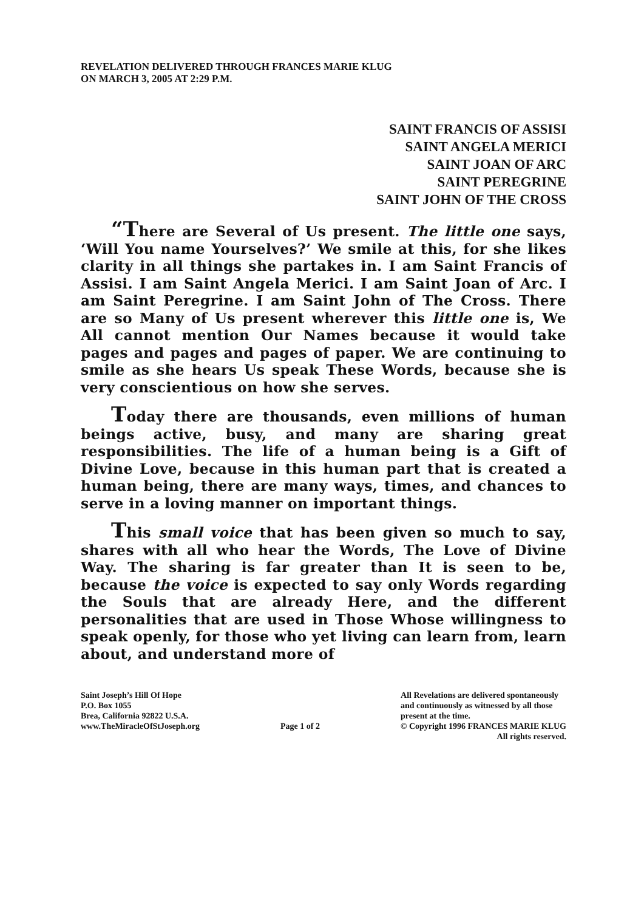REVELATION DELIVERED THROUGH FRANCES MARIE KLUG
ON MARCH 3, 2005 AT 2:29 P.M.
SAINT FRANCIS OF ASSISI
SAINT ANGELA MERICI
SAINT JOAN OF ARC
SAINT PEREGRINE
SAINT JOHN OF THE CROSS
“There are Several of Us present. The little one says, ‘Will You name Yourselves?’ We smile at this, for she likes clarity in all things she partakes in. I am Saint Francis of Assisi. I am Saint Angela Merici. I am Saint Joan of Arc. I am Saint Peregrine. I am Saint John of The Cross. There are so Many of Us present wherever this little one is, We All cannot mention Our Names because it would take pages and pages and pages of paper. We are continuing to smile as she hears Us speak These Words, because she is very conscientious on how she serves.
Today there are thousands, even millions of human beings active, busy, and many are sharing great responsibilities. The life of a human being is a Gift of Divine Love, because in this human part that is created a human being, there are many ways, times, and chances to serve in a loving manner on important things.
This small voice that has been given so much to say, shares with all who hear the Words, The Love of Divine Way. The sharing is far greater than It is seen to be, because the voice is expected to say only Words regarding the Souls that are already Here, and the different personalities that are used in Those Whose willingness to speak openly, for those who yet living can learn from, learn about, and understand more of
Saint Joseph’s Hill Of Hope
P.O. Box 1055
Brea, California 92822 U.S.A.
www.TheMiracleOfStJoseph.org
Page 1 of 2 All Revelations are delivered spontaneously
and continuously as witnessed by all those
present at the time.
© Copyright 1996 FRANCES MARIE KLUG
All rights reserved.